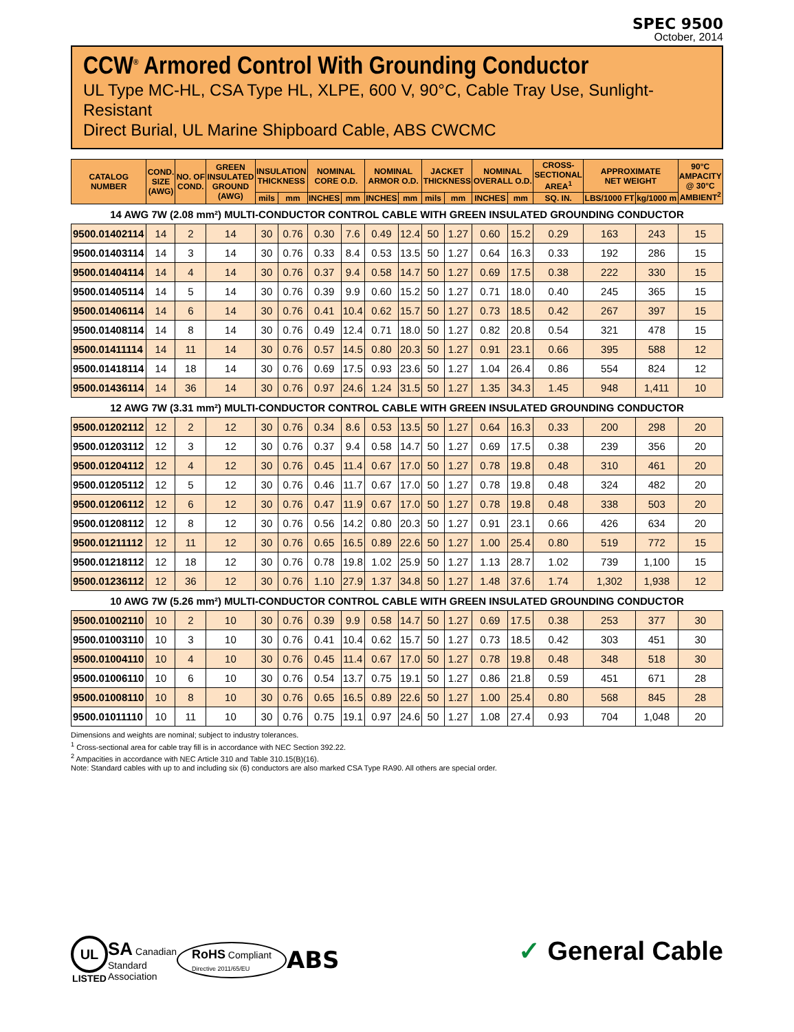SPEC 9500
October, 2014
CCW<sup>®</sup> Armored Control With Grounding Conductor
UL Type MC-HL, CSA Type HL, XLPE, 600 V, 90°C, Cable Tray Use, Sunlight-Resistant
Direct Burial, UL Marine Shipboard Cable, ABS CWCMC
| CATALOG NUMBER | COND. SIZE (AWG) | NO. OF COND. | GREEN INSULATED GROUND (AWG) | INSULATION THICKNESS | | NOMINAL CORE O.D. | | NOMINAL ARMOR O.D. | | JACKET THICKNESS | | NOMINAL OVERALL O.D. | | CROSS- SECTIONAL AREA<sup>1</sup> | APPROXIMATE NET WEIGHT | | 90°C AMPACITY @ 30°C AMBIENT<sup>2</sup> |
| --- | --- | --- | --- | --- | --- | --- | --- | --- | --- | --- | --- | --- | --- | --- | --- | --- | --- |
| | | | | mils | mm | INCHES | mm | INCHES | mm | mils | mm | INCHES | mm | SQ. IN. | LBS/1000 FT | kg/1000 m | |
| 14 AWG 7W (2.08 mm²) MULTI-CONDUCTOR CONTROL CABLE WITH GREEN INSULATED GROUNDING CONDUCTOR | | | | | | | | | | | | | | | | | |
| 9500.01402114 | 14 | 2 | 14 | 30 | 0.76 | 0.30 | 7.6 | 0.49 | 12.4 | 50 | 1.27 | 0.60 | 15.2 | 0.29 | 163 | 243 | 15 |
| 9500.01403114 | 14 | 3 | 14 | 30 | 0.76 | 0.33 | 8.4 | 0.53 | 13.5 | 50 | 1.27 | 0.64 | 16.3 | 0.33 | 192 | 286 | 15 |
| 9500.01404114 | 14 | 4 | 14 | 30 | 0.76 | 0.37 | 9.4 | 0.58 | 14.7 | 50 | 1.27 | 0.69 | 17.5 | 0.38 | 222 | 330 | 15 |
| 9500.01405114 | 14 | 5 | 14 | 30 | 0.76 | 0.39 | 9.9 | 0.60 | 15.2 | 50 | 1.27 | 0.71 | 18.0 | 0.40 | 245 | 365 | 15 |
| 9500.01406114 | 14 | 6 | 14 | 30 | 0.76 | 0.41 | 10.4 | 0.62 | 15.7 | 50 | 1.27 | 0.73 | 18.5 | 0.42 | 267 | 397 | 15 |
| 9500.01408114 | 14 | 8 | 14 | 30 | 0.76 | 0.49 | 12.4 | 0.71 | 18.0 | 50 | 1.27 | 0.82 | 20.8 | 0.54 | 321 | 478 | 15 |
| 9500.01411114 | 14 | 11 | 14 | 30 | 0.76 | 0.57 | 14.5 | 0.80 | 20.3 | 50 | 1.27 | 0.91 | 23.1 | 0.66 | 395 | 588 | 12 |
| 9500.01418114 | 14 | 18 | 14 | 30 | 0.76 | 0.69 | 17.5 | 0.93 | 23.6 | 50 | 1.27 | 1.04 | 26.4 | 0.86 | 554 | 824 | 12 |
| 9500.01436114 | 14 | 36 | 14 | 30 | 0.76 | 0.97 | 24.6 | 1.24 | 31.5 | 50 | 1.27 | 1.35 | 34.3 | 1.45 | 948 | 1,411 | 10 |
| 12 AWG 7W (3.31 mm²) MULTI-CONDUCTOR CONTROL CABLE WITH GREEN INSULATED GROUNDING CONDUCTOR | | | | | | | | | | | | | | | | | |
| 9500.01202112 | 12 | 2 | 12 | 30 | 0.76 | 0.34 | 8.6 | 0.53 | 13.5 | 50 | 1.27 | 0.64 | 16.3 | 0.33 | 200 | 298 | 20 |
| 9500.01203112 | 12 | 3 | 12 | 30 | 0.76 | 0.37 | 9.4 | 0.58 | 14.7 | 50 | 1.27 | 0.69 | 17.5 | 0.38 | 239 | 356 | 20 |
| 9500.01204112 | 12 | 4 | 12 | 30 | 0.76 | 0.45 | 11.4 | 0.67 | 17.0 | 50 | 1.27 | 0.78 | 19.8 | 0.48 | 310 | 461 | 20 |
| 9500.01205112 | 12 | 5 | 12 | 30 | 0.76 | 0.46 | 11.7 | 0.67 | 17.0 | 50 | 1.27 | 0.78 | 19.8 | 0.48 | 324 | 482 | 20 |
| 9500.01206112 | 12 | 6 | 12 | 30 | 0.76 | 0.47 | 11.9 | 0.67 | 17.0 | 50 | 1.27 | 0.78 | 19.8 | 0.48 | 338 | 503 | 20 |
| 9500.01208112 | 12 | 8 | 12 | 30 | 0.76 | 0.56 | 14.2 | 0.80 | 20.3 | 50 | 1.27 | 0.91 | 23.1 | 0.66 | 426 | 634 | 20 |
| 9500.01211112 | 12 | 11 | 12 | 30 | 0.76 | 0.65 | 16.5 | 0.89 | 22.6 | 50 | 1.27 | 1.00 | 25.4 | 0.80 | 519 | 772 | 15 |
| 9500.01218112 | 12 | 18 | 12 | 30 | 0.76 | 0.78 | 19.8 | 1.02 | 25.9 | 50 | 1.27 | 1.13 | 28.7 | 1.02 | 739 | 1,100 | 15 |
| 9500.01236112 | 12 | 36 | 12 | 30 | 0.76 | 1.10 | 27.9 | 1.37 | 34.8 | 50 | 1.27 | 1.48 | 37.6 | 1.74 | 1,302 | 1,938 | 12 |
| 10 AWG 7W (5.26 mm²) MULTI-CONDUCTOR CONTROL CABLE WITH GREEN INSULATED GROUNDING CONDUCTOR | | | | | | | | | | | | | | | | | |
| 9500.01002110 | 10 | 2 | 10 | 30 | 0.76 | 0.39 | 9.9 | 0.58 | 14.7 | 50 | 1.27 | 0.69 | 17.5 | 0.38 | 253 | 377 | 30 |
| 9500.01003110 | 10 | 3 | 10 | 30 | 0.76 | 0.41 | 10.4 | 0.62 | 15.7 | 50 | 1.27 | 0.73 | 18.5 | 0.42 | 303 | 451 | 30 |
| 9500.01004110 | 10 | 4 | 10 | 30 | 0.76 | 0.45 | 11.4 | 0.67 | 17.0 | 50 | 1.27 | 0.78 | 19.8 | 0.48 | 348 | 518 | 30 |
| 9500.01006110 | 10 | 6 | 10 | 30 | 0.76 | 0.54 | 13.7 | 0.75 | 19.1 | 50 | 1.27 | 0.86 | 21.8 | 0.59 | 451 | 671 | 28 |
| 9500.01008110 | 10 | 8 | 10 | 30 | 0.76 | 0.65 | 16.5 | 0.89 | 22.6 | 50 | 1.27 | 1.00 | 25.4 | 0.80 | 568 | 845 | 28 |
| 9500.01011110 | 10 | 11 | 10 | 30 | 0.76 | 0.75 | 19.1 | 0.97 | 24.6 | 50 | 1.27 | 1.08 | 27.4 | 0.93 | 704 | 1,048 | 20 |
Dimensions and weights are nominal; subject to industry tolerances.
<sup>1</sup> Cross-sectional area for cable tray fill is in accordance with NEC Section 392.22.
<sup>2</sup> Ampacities in accordance with NEC Article 310 and Table 310.15(B)(16).
Note: Standard cables with up to and including six (6) conductors are also marked CSA Type RA90. All others are special order.
UL
LISTED
SA Canadian
Standard
Association
RoHS Compliant
Directive 2011/65/EU
ABS ✓ General Cable